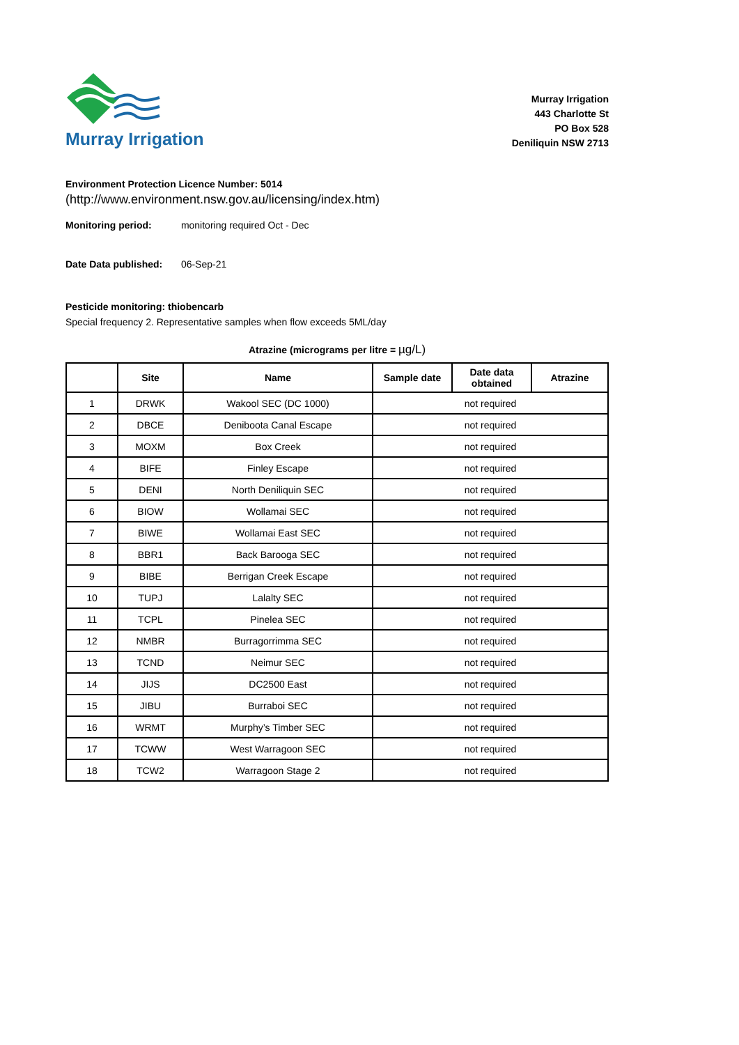Murray Irrigation
Murray Irrigation
443 Charlotte St
PO Box 528
Deniliquin NSW 2713
Environment Protection Licence Number: 5014
(http://www.environment.nsw.gov.au/licensing/index.htm)
Monitoring period: monitoring required Oct - Dec
Date Data published: 06-Sep-21
Pesticide monitoring: thiobencarb
Special frequency 2. Representative samples when flow exceeds 5ML/day
Atrazine (micrograms per litre = µg/L)
| | Site | Name | Sample date | Date data obtained | Atrazine |
| --- | --- | --- | --- | --- | --- |
| 1 | DRWK | Wakool SEC (DC 1000) | not required | | |
| 2 | DBCE | Deniboota Canal Escape | not required | | |
| 3 | MOXM | Box Creek | not required | | |
| 4 | BIFE | Finley Escape | not required | | |
| 5 | DENI | North Deniliquin SEC | not required | | |
| 6 | BIOW | Wollamai SEC | not required | | |
| 7 | BIWE | Wollamai East SEC | not required | | |
| 8 | BBR1 | Back Barooga SEC | not required | | |
| 9 | BIBE | Berrigan Creek Escape | not required | | |
| 10 | TUPJ | Lalalty SEC | not required | | |
| 11 | TCPL | Pinelea SEC | not required | | |
| 12 | NMBR | Burragorrimma SEC | not required | | |
| 13 | TCND | Neimur SEC | not required | | |
| 14 | JIJS | DC2500 East | not required | | |
| 15 | JIBU | Burraboi SEC | not required | | |
| 16 | WRMT | Murphy’s Timber SEC | not required | | |
| 17 | TCWW | West Warragoon SEC | not required | | |
| 18 | TCW2 | Warragoon Stage 2 | not required | | |